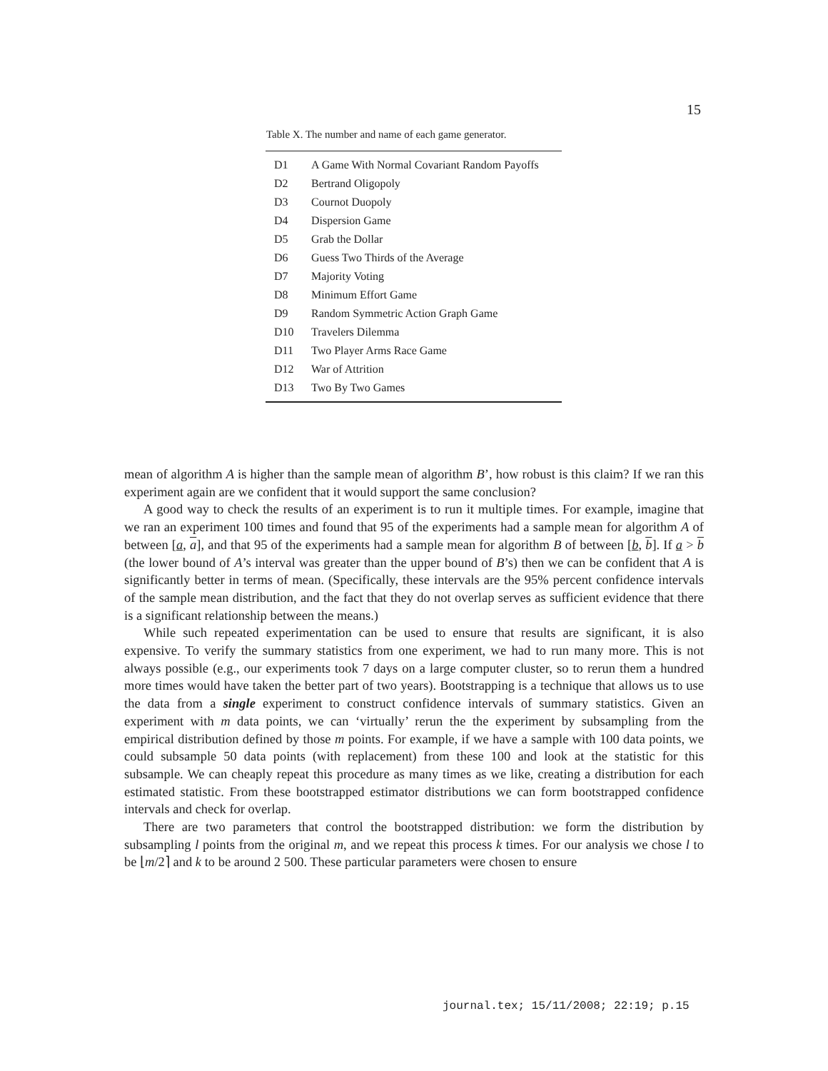15
Table X. The number and name of each game generator.
| D1 | A Game With Normal Covariant Random Payoffs |
| D2 | Bertrand Oligopoly |
| D3 | Cournot Duopoly |
| D4 | Dispersion Game |
| D5 | Grab the Dollar |
| D6 | Guess Two Thirds of the Average |
| D7 | Majority Voting |
| D8 | Minimum Effort Game |
| D9 | Random Symmetric Action Graph Game |
| D10 | Travelers Dilemma |
| D11 | Two Player Arms Race Game |
| D12 | War of Attrition |
| D13 | Two By Two Games |
mean of algorithm A is higher than the sample mean of algorithm B’, how robust is this claim? If we ran this experiment again are we confident that it would support the same conclusion?
A good way to check the results of an experiment is to run it multiple times. For example, imagine that we ran an experiment 100 times and found that 95 of the experiments had a sample mean for algorithm A of between [a, a], and that 95 of the experiments had a sample mean for algorithm B of between [b, b]. If a > b (the lower bound of A’s interval was greater than the upper bound of B’s) then we can be confident that A is significantly better in terms of mean. (Specifically, these intervals are the 95% percent confidence intervals of the sample mean distribution, and the fact that they do not overlap serves as sufficient evidence that there is a significant relationship between the means.)
While such repeated experimentation can be used to ensure that results are significant, it is also expensive. To verify the summary statistics from one experiment, we had to run many more. This is not always possible (e.g., our experiments took 7 days on a large computer cluster, so to rerun them a hundred more times would have taken the better part of two years). Bootstrapping is a technique that allows us to use the data from a single experiment to construct confidence intervals of summary statistics. Given an experiment with m data points, we can ‘virtually’ rerun the the experiment by subsampling from the empirical distribution defined by those m points. For example, if we have a sample with 100 data points, we could subsample 50 data points (with replacement) from these 100 and look at the statistic for this subsample. We can cheaply repeat this procedure as many times as we like, creating a distribution for each estimated statistic. From these bootstrapped estimator distributions we can form bootstrapped confidence intervals and check for overlap.
There are two parameters that control the bootstrapped distribution: we form the distribution by subsampling l points from the original m, and we repeat this process k times. For our analysis we chose l to be ⌊m/2⌉ and k to be around 2 500. These particular parameters were chosen to ensure
journal.tex; 15/11/2008; 22:19; p.15